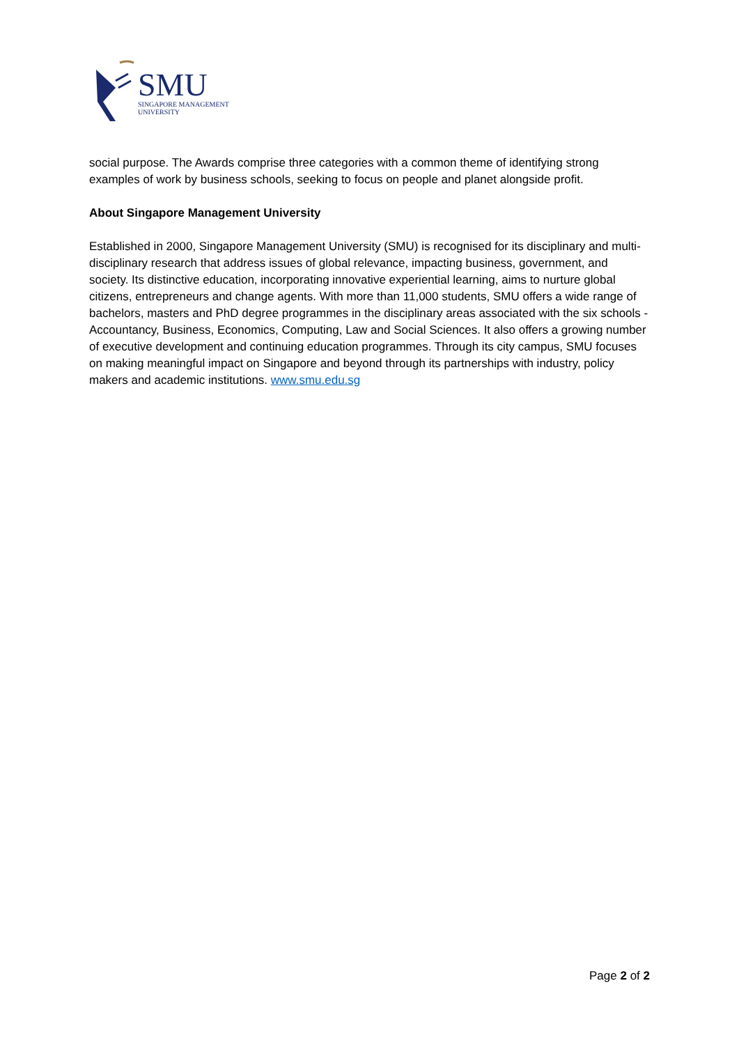SMU
SINGAPORE MANAGEMENT
UNIVERSITY
social purpose. The Awards comprise three categories with a common theme of identifying strong examples of work by business schools, seeking to focus on people and planet alongside profit.
About Singapore Management University
Established in 2000, Singapore Management University (SMU) is recognised for its disciplinary and multi-disciplinary research that address issues of global relevance, impacting business, government, and society. Its distinctive education, incorporating innovative experiential learning, aims to nurture global citizens, entrepreneurs and change agents. With more than 11,000 students, SMU offers a wide range of bachelors, masters and PhD degree programmes in the disciplinary areas associated with the six schools - Accountancy, Business, Economics, Computing, Law and Social Sciences. It also offers a growing number of executive development and continuing education programmes. Through its city campus, SMU focuses on making meaningful impact on Singapore and beyond through its partnerships with industry, policy makers and academic institutions. www.smu.edu.sg
Page 2 of 2